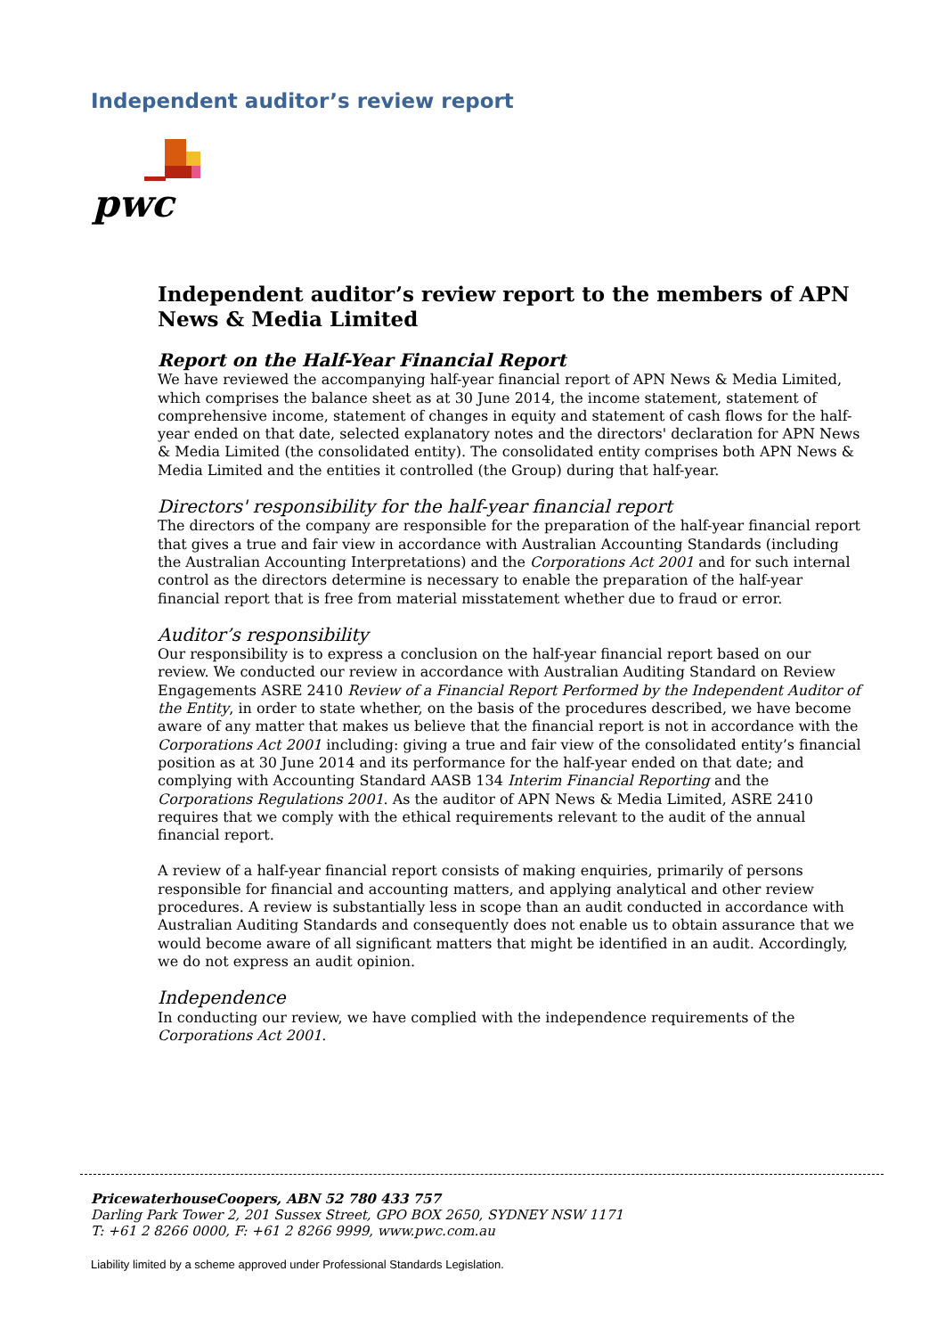Independent auditor’s review report
pwc
Independent auditor’s review report to the members of APN News & Media Limited
Report on the Half-Year Financial Report
We have reviewed the accompanying half-year financial report of APN News & Media Limited, which comprises the balance sheet as at 30 June 2014, the income statement, statement of comprehensive income, statement of changes in equity and statement of cash flows for the half-year ended on that date, selected explanatory notes and the directors' declaration for APN News & Media Limited (the consolidated entity). The consolidated entity comprises both APN News & Media Limited and the entities it controlled (the Group) during that half-year.
Directors' responsibility for the half-year financial report
The directors of the company are responsible for the preparation of the half-year financial report that gives a true and fair view in accordance with Australian Accounting Standards (including the Australian Accounting Interpretations) and the Corporations Act 2001 and for such internal control as the directors determine is necessary to enable the preparation of the half-year financial report that is free from material misstatement whether due to fraud or error.
Auditor’s responsibility
Our responsibility is to express a conclusion on the half-year financial report based on our review. We conducted our review in accordance with Australian Auditing Standard on Review Engagements ASRE 2410 Review of a Financial Report Performed by the Independent Auditor of the Entity, in order to state whether, on the basis of the procedures described, we have become aware of any matter that makes us believe that the financial report is not in accordance with the Corporations Act 2001 including: giving a true and fair view of the consolidated entity’s financial position as at 30 June 2014 and its performance for the half-year ended on that date; and complying with Accounting Standard AASB 134 Interim Financial Reporting and the Corporations Regulations 2001. As the auditor of APN News & Media Limited, ASRE 2410 requires that we comply with the ethical requirements relevant to the audit of the annual financial report.
A review of a half-year financial report consists of making enquiries, primarily of persons responsible for financial and accounting matters, and applying analytical and other review procedures. A review is substantially less in scope than an audit conducted in accordance with Australian Auditing Standards and consequently does not enable us to obtain assurance that we would become aware of all significant matters that might be identified in an audit. Accordingly, we do not express an audit opinion.
Independence
In conducting our review, we have complied with the independence requirements of the Corporations Act 2001.
PricewaterhouseCoopers, ABN 52 780 433 757
Darling Park Tower 2, 201 Sussex Street, GPO BOX 2650, SYDNEY NSW 1171
T: +61 2 8266 0000, F: +61 2 8266 9999, www.pwc.com.au
Liability limited by a scheme approved under Professional Standards Legislation.